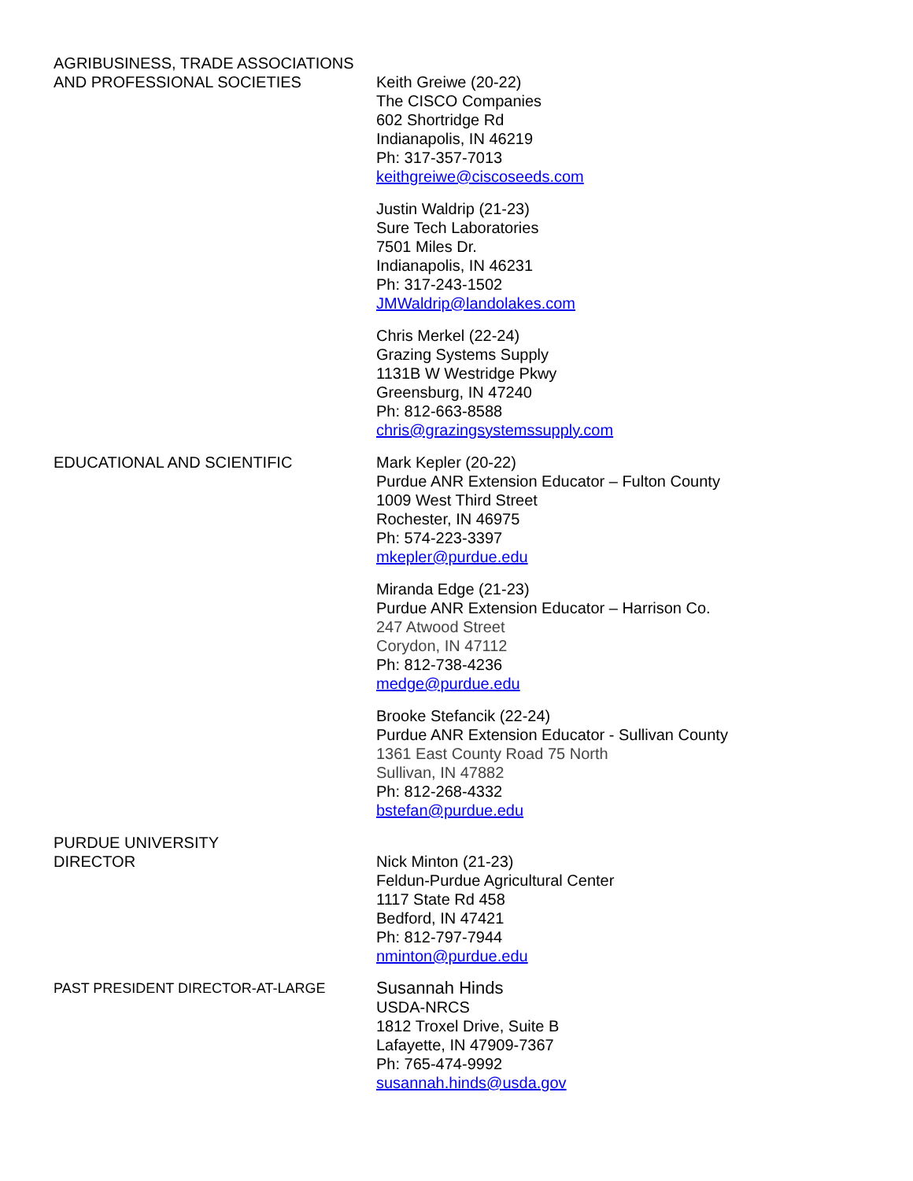AGRIBUSINESS, TRADE ASSOCIATIONS
AND PROFESSIONAL SOCIETIES
Keith Greiwe (20-22)
The CISCO Companies
602 Shortridge Rd
Indianapolis, IN 46219
Ph: 317-357-7013
keithgreiwe@ciscoseeds.com
Justin Waldrip (21-23)
Sure Tech Laboratories
7501 Miles Dr.
Indianapolis, IN 46231
Ph: 317-243-1502
JMWaldrip@landolakes.com
Chris Merkel (22-24)
Grazing Systems Supply
1131B W Westridge Pkwy
Greensburg, IN 47240
Ph: 812-663-8588
chris@grazingsystemssupply.com
EDUCATIONAL AND SCIENTIFIC Mark Kepler (20-22)
Purdue ANR Extension Educator – Fulton County
1009 West Third Street
Rochester, IN 46975
Ph: 574-223-3397
mkepler@purdue.edu
Miranda Edge (21-23)
Purdue ANR Extension Educator – Harrison Co.
247 Atwood Street
Corydon, IN 47112
Ph: 812-738-4236
medge@purdue.edu
Brooke Stefancik (22-24)
Purdue ANR Extension Educator - Sullivan County
1361 East County Road 75 North
Sullivan, IN 47882
Ph: 812-268-4332
bstefan@purdue.edu
PURDUE UNIVERSITY
DIRECTOR
Nick Minton (21-23)
Feldun-Purdue Agricultural Center
1117 State Rd 458
Bedford, IN 47421
Ph: 812-797-7944
nminton@purdue.edu
PAST PRESIDENT DIRECTOR-AT-LARGE
Susannah Hinds
USDA-NRCS
1812 Troxel Drive, Suite B
Lafayette, IN 47909-7367
Ph: 765-474-9992
susannah.hinds@usda.gov